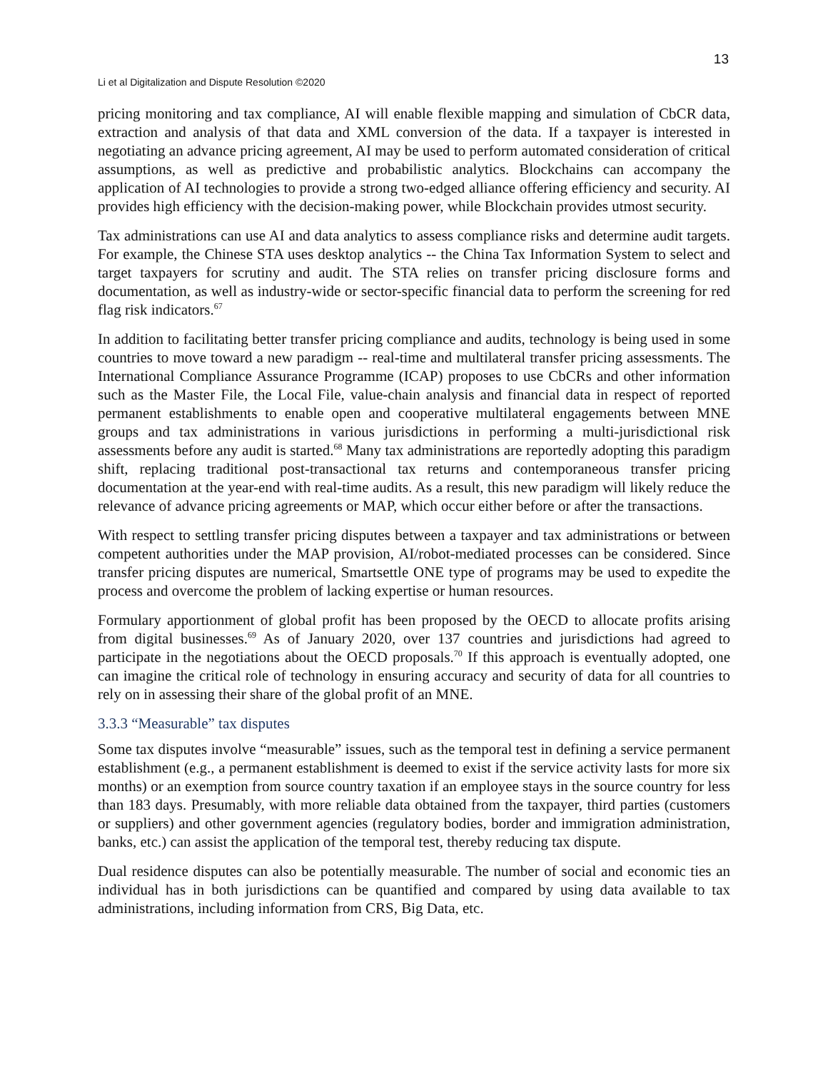13
Li et al Digitalization and Dispute Resolution ©2020
pricing monitoring and tax compliance, AI will enable flexible mapping and simulation of CbCR data, extraction and analysis of that data and XML conversion of the data. If a taxpayer is interested in negotiating an advance pricing agreement, AI may be used to perform automated consideration of critical assumptions, as well as predictive and probabilistic analytics. Blockchains can accompany the application of AI technologies to provide a strong two-edged alliance offering efficiency and security. AI provides high efficiency with the decision-making power, while Blockchain provides utmost security.
Tax administrations can use AI and data analytics to assess compliance risks and determine audit targets. For example, the Chinese STA uses desktop analytics -- the China Tax Information System to select and target taxpayers for scrutiny and audit. The STA relies on transfer pricing disclosure forms and documentation, as well as industry-wide or sector-specific financial data to perform the screening for red flag risk indicators.<sup>67</sup>
In addition to facilitating better transfer pricing compliance and audits, technology is being used in some countries to move toward a new paradigm -- real-time and multilateral transfer pricing assessments. The International Compliance Assurance Programme (ICAP) proposes to use CbCRs and other information such as the Master File, the Local File, value-chain analysis and financial data in respect of reported permanent establishments to enable open and cooperative multilateral engagements between MNE groups and tax administrations in various jurisdictions in performing a multi-jurisdictional risk assessments before any audit is started.<sup>68</sup> Many tax administrations are reportedly adopting this paradigm shift, replacing traditional post-transactional tax returns and contemporaneous transfer pricing documentation at the year-end with real-time audits. As a result, this new paradigm will likely reduce the relevance of advance pricing agreements or MAP, which occur either before or after the transactions.
With respect to settling transfer pricing disputes between a taxpayer and tax administrations or between competent authorities under the MAP provision, AI/robot-mediated processes can be considered. Since transfer pricing disputes are numerical, Smartsettle ONE type of programs may be used to expedite the process and overcome the problem of lacking expertise or human resources.
Formulary apportionment of global profit has been proposed by the OECD to allocate profits arising from digital businesses.<sup>69</sup> As of January 2020, over 137 countries and jurisdictions had agreed to participate in the negotiations about the OECD proposals.<sup>70</sup> If this approach is eventually adopted, one can imagine the critical role of technology in ensuring accuracy and security of data for all countries to rely on in assessing their share of the global profit of an MNE.
3.3.3 “Measurable” tax disputes
Some tax disputes involve “measurable” issues, such as the temporal test in defining a service permanent establishment (e.g., a permanent establishment is deemed to exist if the service activity lasts for more six months) or an exemption from source country taxation if an employee stays in the source country for less than 183 days. Presumably, with more reliable data obtained from the taxpayer, third parties (customers or suppliers) and other government agencies (regulatory bodies, border and immigration administration, banks, etc.) can assist the application of the temporal test, thereby reducing tax dispute.
Dual residence disputes can also be potentially measurable. The number of social and economic ties an individual has in both jurisdictions can be quantified and compared by using data available to tax administrations, including information from CRS, Big Data, etc.